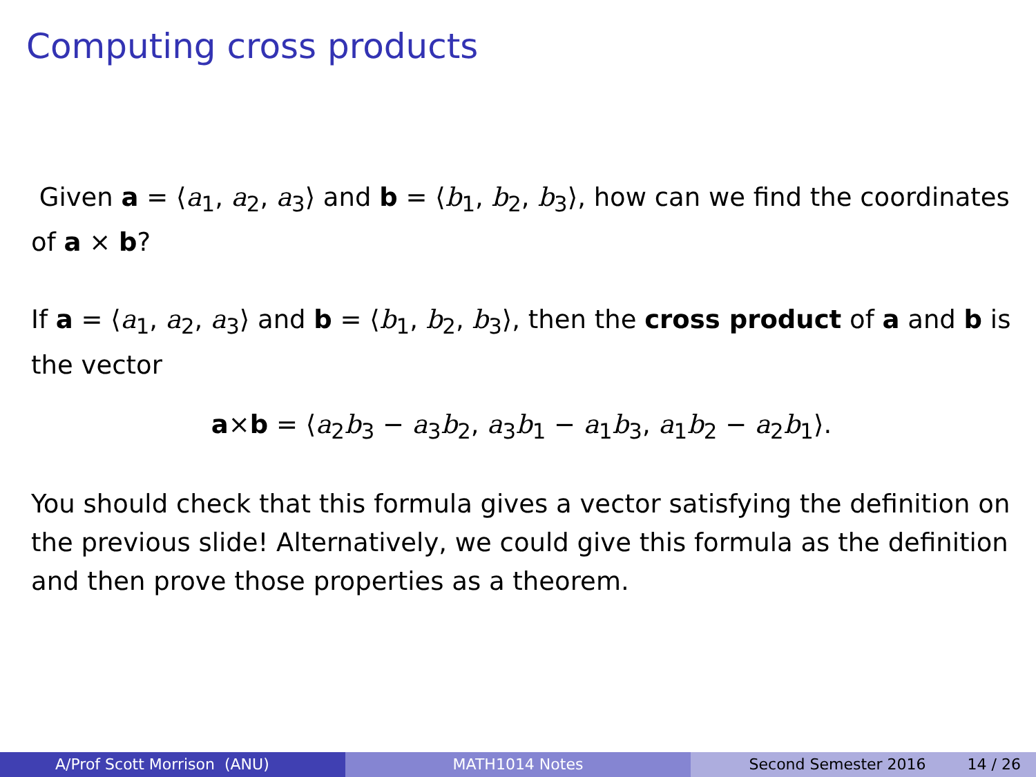Computing cross products
Given a = ⟨a<sub>1</sub>, a<sub>2</sub>, a<sub>3</sub>⟩ and b = ⟨b<sub>1</sub>, b<sub>2</sub>, b<sub>3</sub>⟩, how can we find the coordinates of a × b?
If a = ⟨a<sub>1</sub>, a<sub>2</sub>, a<sub>3</sub>⟩ and b = ⟨b<sub>1</sub>, b<sub>2</sub>, b<sub>3</sub>⟩, then the cross product of a and b is the vector
a×b = ⟨a<sub>2</sub>b<sub>3</sub> − a<sub>3</sub>b<sub>2</sub>, a<sub>3</sub>b<sub>1</sub> − a<sub>1</sub>b<sub>3</sub>, a<sub>1</sub>b<sub>2</sub> − a<sub>2</sub>b<sub>1</sub>⟩.
You should check that this formula gives a vector satisfying the definition on the previous slide! Alternatively, we could give this formula as the definition and then prove those properties as a theorem.
A/Prof Scott Morrison (ANU) MATH1014 Notes Second Semester 2016 14 / 26